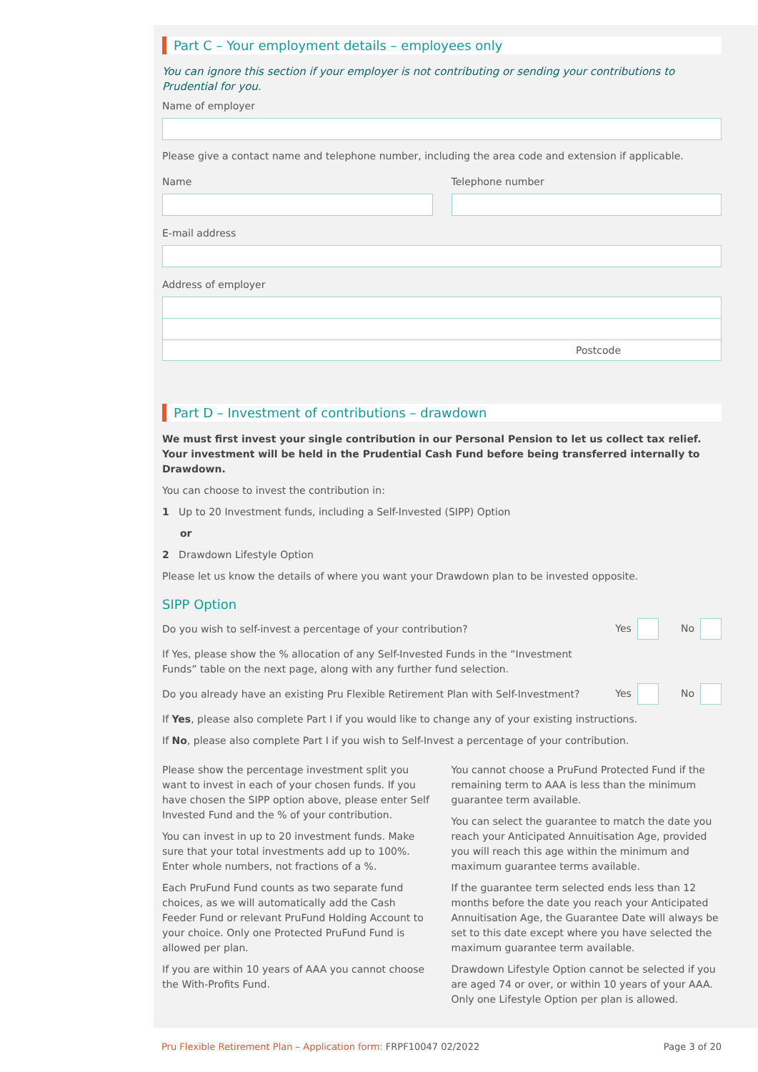Part C – Your employment details – employees only
You can ignore this section if your employer is not contributing or sending your contributions to Prudential for you.
Name of employer
Please give a contact name and telephone number, including the area code and extension if applicable.
Name Telephone number
E-mail address
Address of employer
Postcode
Part D – Investment of contributions – drawdown
We must first invest your single contribution in our Personal Pension to let us collect tax relief. Your investment will be held in the Prudential Cash Fund before being transferred internally to Drawdown.
You can choose to invest the contribution in:
1 Up to 20 Investment funds, including a Self-Invested (SIPP) Option
or
2 Drawdown Lifestyle Option
Please let us know the details of where you want your Drawdown plan to be invested opposite.
SIPP Option
Do you wish to self-invest a percentage of your contribution? Yes No
If Yes, please show the % allocation of any Self-Invested Funds in the “Investment Funds” table on the next page, along with any further fund selection.
Do you already have an existing Pru Flexible Retirement Plan with Self-Investment? Yes No
If Yes, please also complete Part I if you would like to change any of your existing instructions.
If No, please also complete Part I if you wish to Self-Invest a percentage of your contribution.
Please show the percentage investment split you want to invest in each of your chosen funds. If you have chosen the SIPP option above, please enter Self Invested Fund and the % of your contribution.
You can invest in up to 20 investment funds. Make sure that your total investments add up to 100%. Enter whole numbers, not fractions of a %.
Each PruFund Fund counts as two separate fund choices, as we will automatically add the Cash Feeder Fund or relevant PruFund Holding Account to your choice. Only one Protected PruFund Fund is allowed per plan.
If you are within 10 years of AAA you cannot choose the With-Profits Fund.
You cannot choose a PruFund Protected Fund if the remaining term to AAA is less than the minimum guarantee term available.
You can select the guarantee to match the date you reach your Anticipated Annuitisation Age, provided you will reach this age within the minimum and maximum guarantee terms available.
If the guarantee term selected ends less than 12 months before the date you reach your Anticipated Annuitisation Age, the Guarantee Date will always be set to this date except where you have selected the maximum guarantee term available.
Drawdown Lifestyle Option cannot be selected if you are aged 74 or over, or within 10 years of your AAA. Only one Lifestyle Option per plan is allowed.
Pru Flexible Retirement Plan – Application form: FRPF10047 02/2022 Page 3 of 20